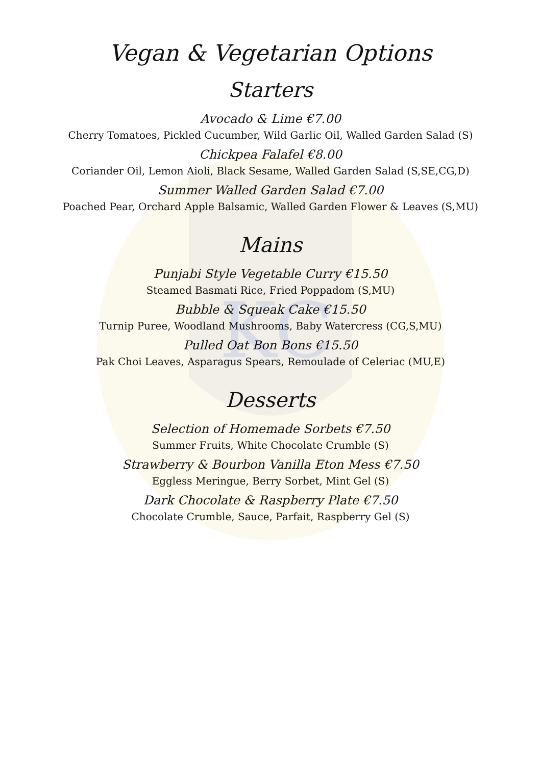KC
Vegan & Vegetarian Options
Starters
Avocado & Lime €7.00
Cherry Tomatoes, Pickled Cucumber, Wild Garlic Oil, Walled Garden Salad (S)
Chickpea Falafel €8.00
Coriander Oil, Lemon Aioli, Black Sesame, Walled Garden Salad (S,SE,CG,D)
Summer Walled Garden Salad €7.00
Poached Pear, Orchard Apple Balsamic, Walled Garden Flower & Leaves (S,MU)
Mains
Punjabi Style Vegetable Curry €15.50
Steamed Basmati Rice, Fried Poppadom (S,MU)
Bubble & Squeak Cake €15.50
Turnip Puree, Woodland Mushrooms, Baby Watercress (CG,S,MU)
Pulled Oat Bon Bons €15.50
Pak Choi Leaves, Asparagus Spears, Remoulade of Celeriac (MU,E)
Desserts
Selection of Homemade Sorbets €7.50
Summer Fruits, White Chocolate Crumble (S)
Strawberry & Bourbon Vanilla Eton Mess €7.50
Eggless Meringue, Berry Sorbet, Mint Gel (S)
Dark Chocolate & Raspberry Plate €7.50
Chocolate Crumble, Sauce, Parfait, Raspberry Gel (S)